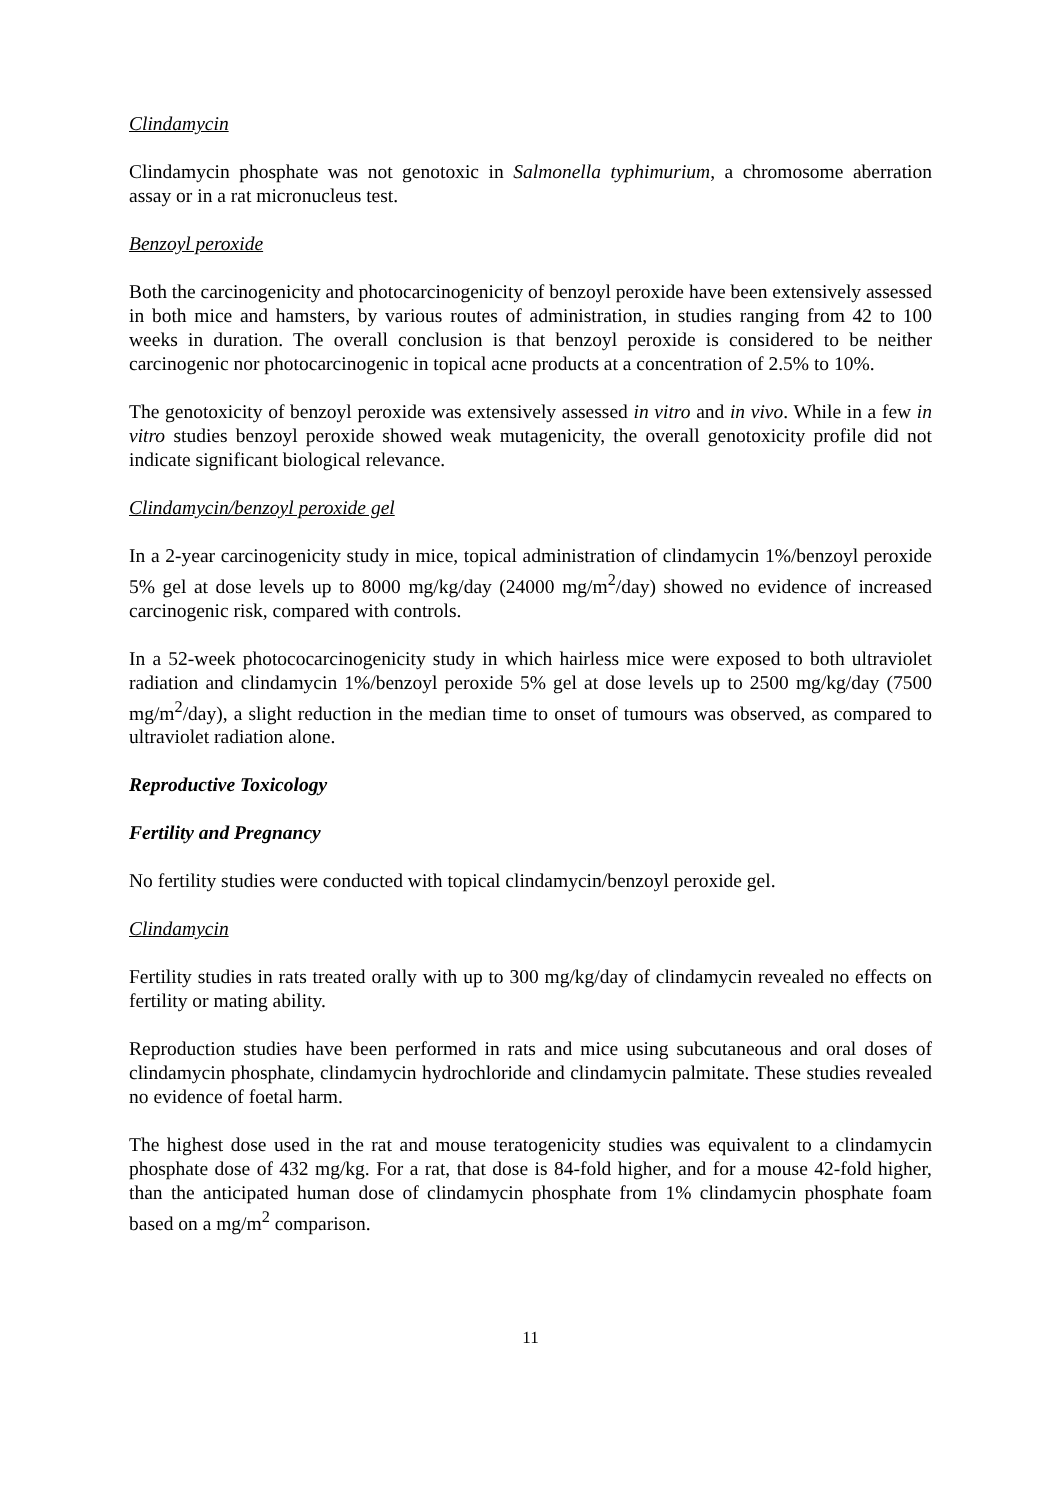Clindamycin
Clindamycin phosphate was not genotoxic in Salmonella typhimurium, a chromosome aberration assay or in a rat micronucleus test.
Benzoyl peroxide
Both the carcinogenicity and photocarcinogenicity of benzoyl peroxide have been extensively assessed in both mice and hamsters, by various routes of administration, in studies ranging from 42 to 100 weeks in duration. The overall conclusion is that benzoyl peroxide is considered to be neither carcinogenic nor photocarcinogenic in topical acne products at a concentration of 2.5% to 10%.
The genotoxicity of benzoyl peroxide was extensively assessed in vitro and in vivo. While in a few in vitro studies benzoyl peroxide showed weak mutagenicity, the overall genotoxicity profile did not indicate significant biological relevance.
Clindamycin/benzoyl peroxide gel
In a 2-year carcinogenicity study in mice, topical administration of clindamycin 1%/benzoyl peroxide 5% gel at dose levels up to 8000 mg/kg/day (24000 mg/m<sup>2</sup>/day) showed no evidence of increased carcinogenic risk, compared with controls.
In a 52-week photococarcinogenicity study in which hairless mice were exposed to both ultraviolet radiation and clindamycin 1%/benzoyl peroxide 5% gel at dose levels up to 2500 mg/kg/day (7500 mg/m<sup>2</sup>/day), a slight reduction in the median time to onset of tumours was observed, as compared to ultraviolet radiation alone.
Reproductive Toxicology
Fertility and Pregnancy
No fertility studies were conducted with topical clindamycin/benzoyl peroxide gel.
Clindamycin
Fertility studies in rats treated orally with up to 300 mg/kg/day of clindamycin revealed no effects on fertility or mating ability.
Reproduction studies have been performed in rats and mice using subcutaneous and oral doses of clindamycin phosphate, clindamycin hydrochloride and clindamycin palmitate. These studies revealed no evidence of foetal harm.
The highest dose used in the rat and mouse teratogenicity studies was equivalent to a clindamycin phosphate dose of 432 mg/kg. For a rat, that dose is 84-fold higher, and for a mouse 42-fold higher, than the anticipated human dose of clindamycin phosphate from 1% clindamycin phosphate foam based on a mg/m<sup>2</sup> comparison.
11